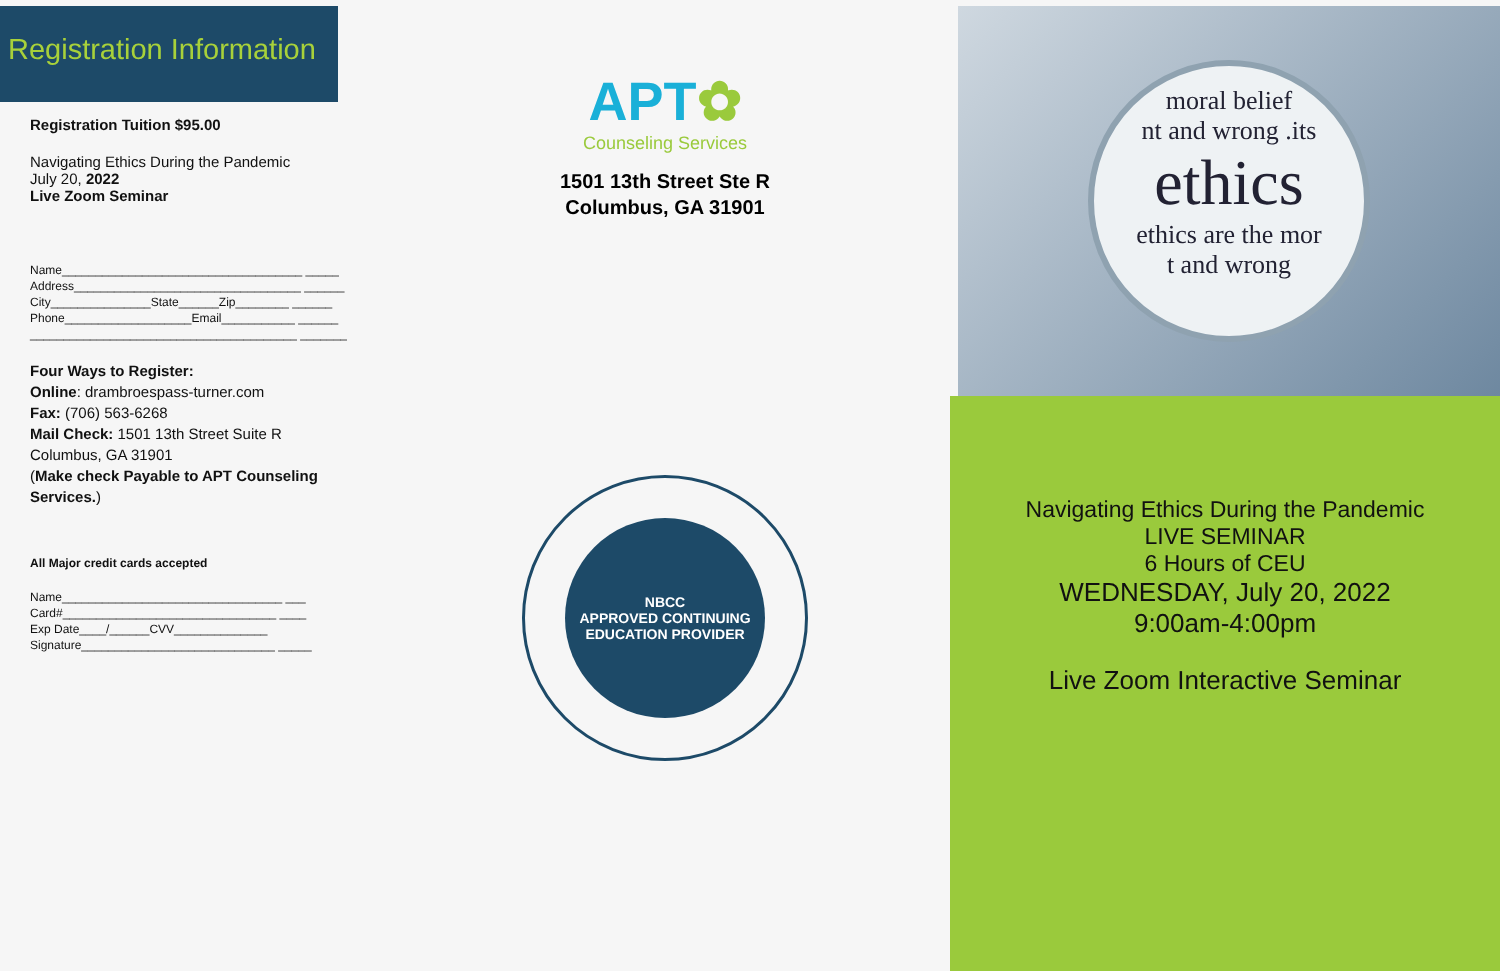Registration Information
Registration Tuition $95.00
Navigating Ethics During the Pandemic
July 20, 2022
Live Zoom Seminar
Name____________________________________ _____
Address__________________________________ ______
City_______________State______Zip________ ______
Phone___________________Email___________ ______
________________________________________ _______
Four Ways to Register:
Online: drambroespass-turner.com
Fax: (706) 563-6268
Mail Check: 1501 13th Street Suite R Columbus, GA 31901
(Make check Payable to APT Counseling Services.)
All Major credit cards accepted
Name_________________________________ ___
Card#________________________________ ____
Exp Date____/______CVV______________
Signature_____________________________ _____
APT✿
Counseling Services
1501 13th Street Ste R
Columbus, GA 31901
NBCC
APPROVED CONTINUING EDUCATION PROVIDER
moral belief
nt and wrong .its
ethics
ethics are the mor
t and wrong
Navigating Ethics During the Pandemic
LIVE SEMINAR
6 Hours of CEU
WEDNESDAY, July 20, 2022
9:00am-4:00pm
Live Zoom Interactive Seminar